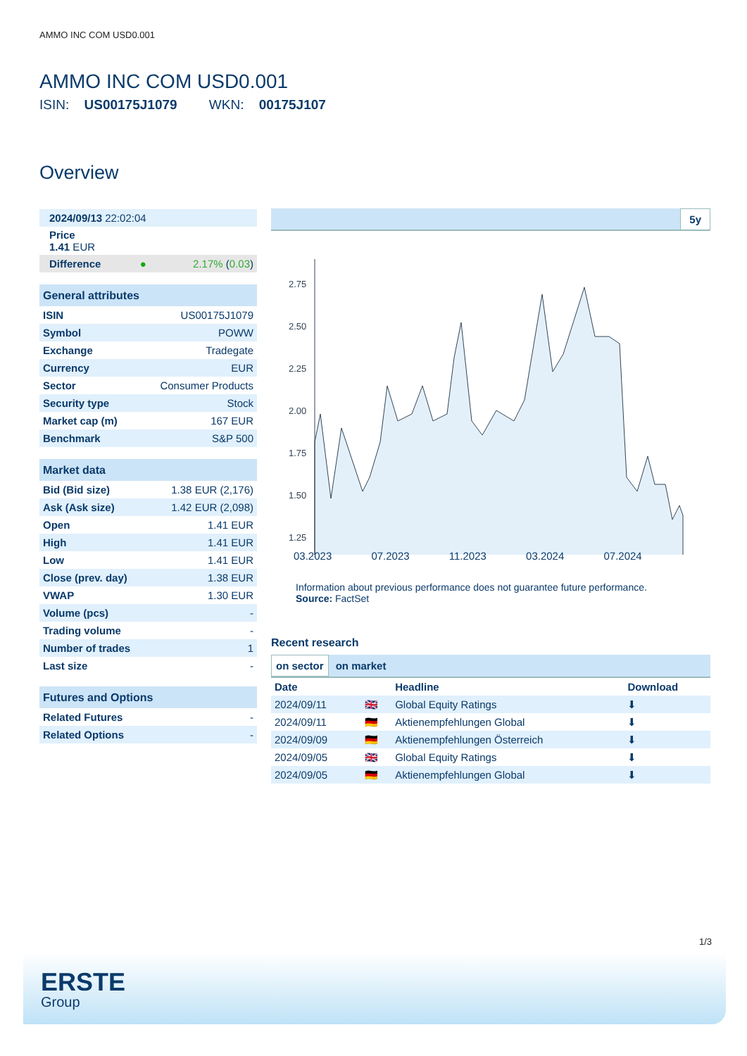AMMO INC COM USD0.001
AMMO INC COM USD0.001
ISIN: US00175J1079 WKN: 00175J107
Overview
| 2024/09/13 22:02:04 | | |
| Price 1.41 EUR | | |
| Difference | ● | 2.17% ( 0.03 ) |
| General attributes | |
| ISIN | US00175J1079 |
| Symbol | POWW |
| Exchange | Tradegate |
| Currency | EUR |
| Sector | Consumer Products |
| Security type | Stock |
| Market cap (m) | 167 EUR |
| Benchmark | S&P 500 |
| Market data | |
| Bid (Bid size) | 1.38 EUR (2,176) |
| Ask (Ask size) | 1.42 EUR (2,098) |
| Open | 1.41 EUR |
| High | 1.41 EUR |
| Low | 1.41 EUR |
| Close (prev. day) | 1.38 EUR |
| VWAP | 1.30 EUR |
| Volume (pcs) | - |
| Trading volume | - |
| Number of trades | 1 |
| Last size | - |
| Futures and Options | |
| Related Futures | - |
| Related Options | - |
5y
2.75
2.50
2.25
2.00
1.75
1.50
1.25
03.2023 07.2023 11.2023 03.2024 07.2024
Information about previous performance does not guarantee future performance.
Source: FactSet
Recent research
on sector on market
| Date | | Headline | Download |
| --- | --- | --- | --- |
| 2024/09/11 | 🇬🇧 | Global Equity Ratings | ⬇ |
| 2024/09/11 | 🇩🇪 | Aktienempfehlungen Global | ⬇ |
| 2024/09/09 | 🇩🇪 | Aktienempfehlungen Österreich | ⬇ |
| 2024/09/05 | 🇬🇧 | Global Equity Ratings | ⬇ |
| 2024/09/05 | 🇩🇪 | Aktienempfehlungen Global | ⬇ |
1/3
ERSTE
Group